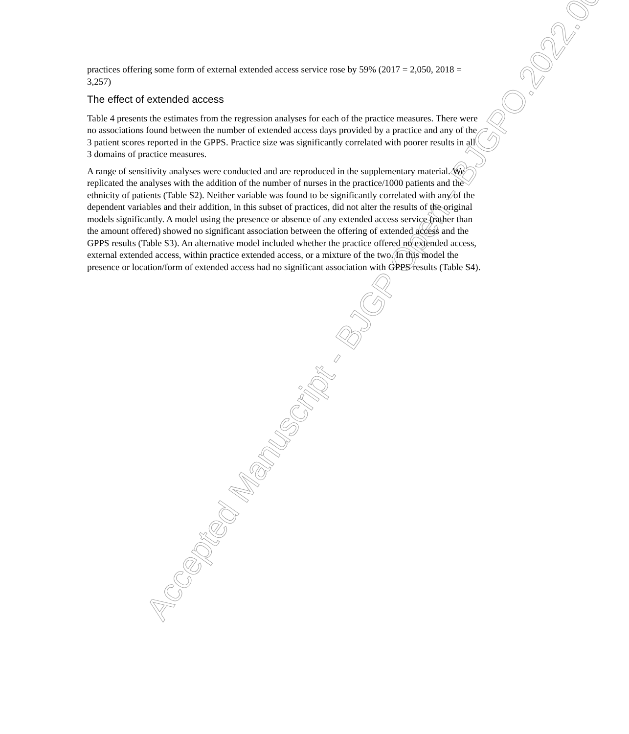practices offering some form of external extended access service rose by 59% (2017 = 2,050, 2018 = 3,257)
The effect of extended access
Table 4 presents the estimates from the regression analyses for each of the practice measures. There were no associations found between the number of extended access days provided by a practice and any of the 3 patient scores reported in the GPPS. Practice size was significantly correlated with poorer results in all 3 domains of practice measures.
A range of sensitivity analyses were conducted and are reproduced in the supplementary material. We replicated the analyses with the addition of the number of nurses in the practice/1000 patients and the ethnicity of patients (Table S2). Neither variable was found to be significantly correlated with any of the dependent variables and their addition, in this subset of practices, did not alter the results of the original models significantly. A model using the presence or absence of any extended access service (rather than the amount offered) showed no significant association between the offering of extended access and the GPPS results (Table S3). An alternative model included whether the practice offered no extended access, external extended access, within practice extended access, or a mixture of the two. In this model the presence or location/form of extended access had no significant association with GPPS results (Table S4).
Accepted Manuscript - BJGP Open - BJGPO.2022.0013